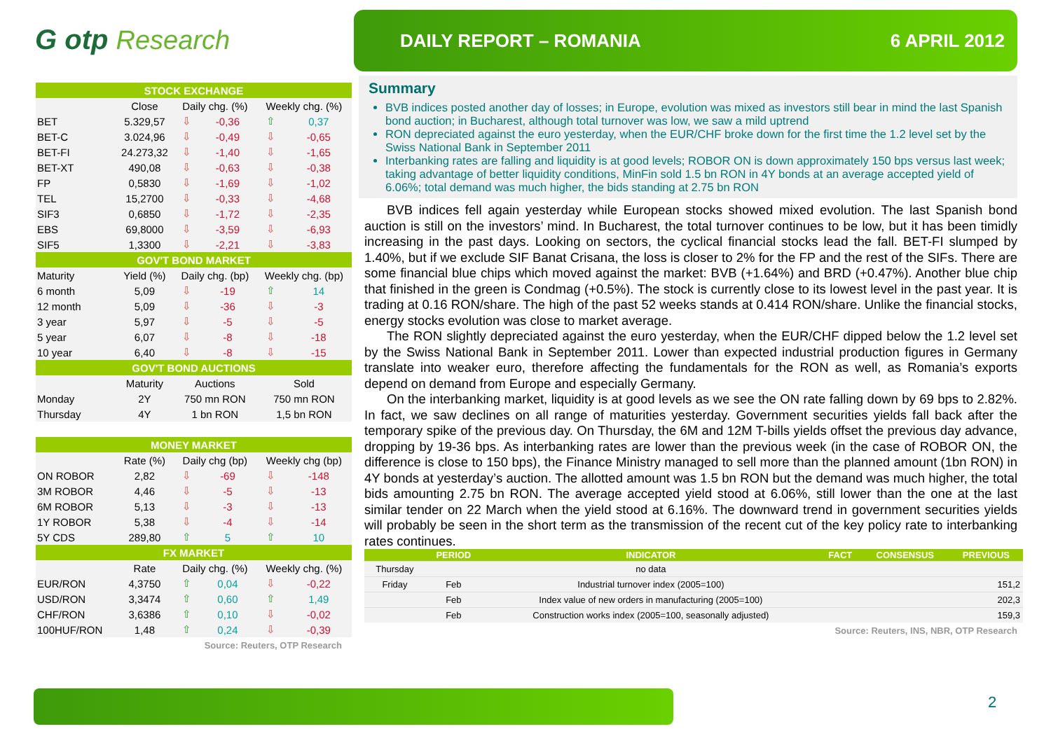G otp Research
DAILY REPORT – ROMANIA 6 APRIL 2012
| STOCK EXCHANGE | | | | | |
| --- | --- | --- | --- | --- | --- |
| | Close | Daily chg. (%) | | Weekly chg. (%) | |
| BET | 5.329,57 | ⇩ | -0,36 | ⇧ | 0,37 |
| BET-C | 3.024,96 | ⇩ | -0,49 | ⇩ | -0,65 |
| BET-FI | 24.273,32 | ⇩ | -1,40 | ⇩ | -1,65 |
| BET-XT | 490,08 | ⇩ | -0,63 | ⇩ | -0,38 |
| FP | 0,5830 | ⇩ | -1,69 | ⇩ | -1,02 |
| TEL | 15,2700 | ⇩ | -0,33 | ⇩ | -4,68 |
| SIF3 | 0,6850 | ⇩ | -1,72 | ⇩ | -2,35 |
| EBS | 69,8000 | ⇩ | -3,59 | ⇩ | -6,93 |
| SIF5 | 1,3300 | ⇩ | -2,21 | ⇩ | -3,83 |
| GOV'T BOND MARKET | | | | | |
| Maturity | Yield (%) | Daily chg. (bp) | | Weekly chg. (bp) | |
| 6 month | 5,09 | ⇩ | -19 | ⇧ | 14 |
| 12 month | 5,09 | ⇩ | -36 | ⇩ | -3 |
| 3 year | 5,97 | ⇩ | -5 | ⇩ | -5 |
| 5 year | 6,07 | ⇩ | -8 | ⇩ | -18 |
| 10 year | 6,40 | ⇩ | -8 | ⇩ | -15 |
| GOV'T BOND AUCTIONS | | | | | |
| | Maturity | Auctions | | Sold | |
| Monday | 2Y | 750 mn RON | | 750 mn RON | |
| Thursday | 4Y | 1 bn RON | | 1,5 bn RON | |
| MONEY MARKET | | | | | |
| | Rate (%) | Daily chg (bp) | | Weekly chg (bp) | |
| ON ROBOR | 2,82 | ⇩ | -69 | ⇩ | -148 |
| 3M ROBOR | 4,46 | ⇩ | -5 | ⇩ | -13 |
| 6M ROBOR | 5,13 | ⇩ | -3 | ⇩ | -13 |
| 1Y ROBOR | 5,38 | ⇩ | -4 | ⇩ | -14 |
| 5Y CDS | 289,80 | ⇧ | 5 | ⇧ | 10 |
| FX MARKET | | | | | |
| | Rate | Daily chg. (%) | | Weekly chg. (%) | |
| EUR/RON | 4,3750 | ⇧ | 0,04 | ⇩ | -0,22 |
| USD/RON | 3,3474 | ⇧ | 0,60 | ⇧ | 1,49 |
| CHF/RON | 3,6386 | ⇧ | 0,10 | ⇩ | -0,02 |
| 100HUF/RON | 1,48 | ⇧ | 0,24 | ⇩ | -0,39 |
Source: Reuters, OTP Research
Summary
BVB indices posted another day of losses; in Europe, evolution was mixed as investors still bear in mind the last Spanish bond auction; in Bucharest, although total turnover was low, we saw a mild uptrend
RON depreciated against the euro yesterday, when the EUR/CHF broke down for the first time the 1.2 level set by the Swiss National Bank in September 2011
Interbanking rates are falling and liquidity is at good levels; ROBOR ON is down approximately 150 bps versus last week; taking advantage of better liquidity conditions, MinFin sold 1.5 bn RON in 4Y bonds at an average accepted yield of 6.06%; total demand was much higher, the bids standing at 2.75 bn RON
BVB indices fell again yesterday while European stocks showed mixed evolution. The last Spanish bond auction is still on the investors’ mind. In Bucharest, the total turnover continues to be low, but it has been timidly increasing in the past days. Looking on sectors, the cyclical financial stocks lead the fall. BET-FI slumped by 1.40%, but if we exclude SIF Banat Crisana, the loss is closer to 2% for the FP and the rest of the SIFs. There are some financial blue chips which moved against the market: BVB (+1.64%) and BRD (+0.47%). Another blue chip that finished in the green is Condmag (+0.5%). The stock is currently close to its lowest level in the past year. It is trading at 0.16 RON/share. The high of the past 52 weeks stands at 0.414 RON/share. Unlike the financial stocks, energy stocks evolution was close to market average.
The RON slightly depreciated against the euro yesterday, when the EUR/CHF dipped below the 1.2 level set by the Swiss National Bank in September 2011. Lower than expected industrial production figures in Germany translate into weaker euro, therefore affecting the fundamentals for the RON as well, as Romania’s exports depend on demand from Europe and especially Germany.
On the interbanking market, liquidity is at good levels as we see the ON rate falling down by 69 bps to 2.82%. In fact, we saw declines on all range of maturities yesterday. Government securities yields fall back after the temporary spike of the previous day. On Thursday, the 6M and 12M T-bills yields offset the previous day advance, dropping by 19-36 bps. As interbanking rates are lower than the previous week (in the case of ROBOR ON, the difference is close to 150 bps), the Finance Ministry managed to sell more than the planned amount (1bn RON) in 4Y bonds at yesterday’s auction. The allotted amount was 1.5 bn RON but the demand was much higher, the total bids amounting 2.75 bn RON. The average accepted yield stood at 6.06%, still lower than the one at the last similar tender on 22 March when the yield stood at 6.16%. The downward trend in government securities yields will probably be seen in the short term as the transmission of the recent cut of the key policy rate to interbanking rates continues.
| | PERIOD | INDICATOR | FACT | CONSENSUS | PREVIOUS |
| --- | --- | --- | --- | --- | --- |
| Thursday | | no data | | | |
| Friday | Feb | Industrial turnover index (2005=100) | | | 151,2 |
| | Feb | Index value of new orders in manufacturing (2005=100) | | | 202,3 |
| | Feb | Construction works index (2005=100, seasonally adjusted) | | | 159,3 |
Source: Reuters, INS, NBR, OTP Research
2